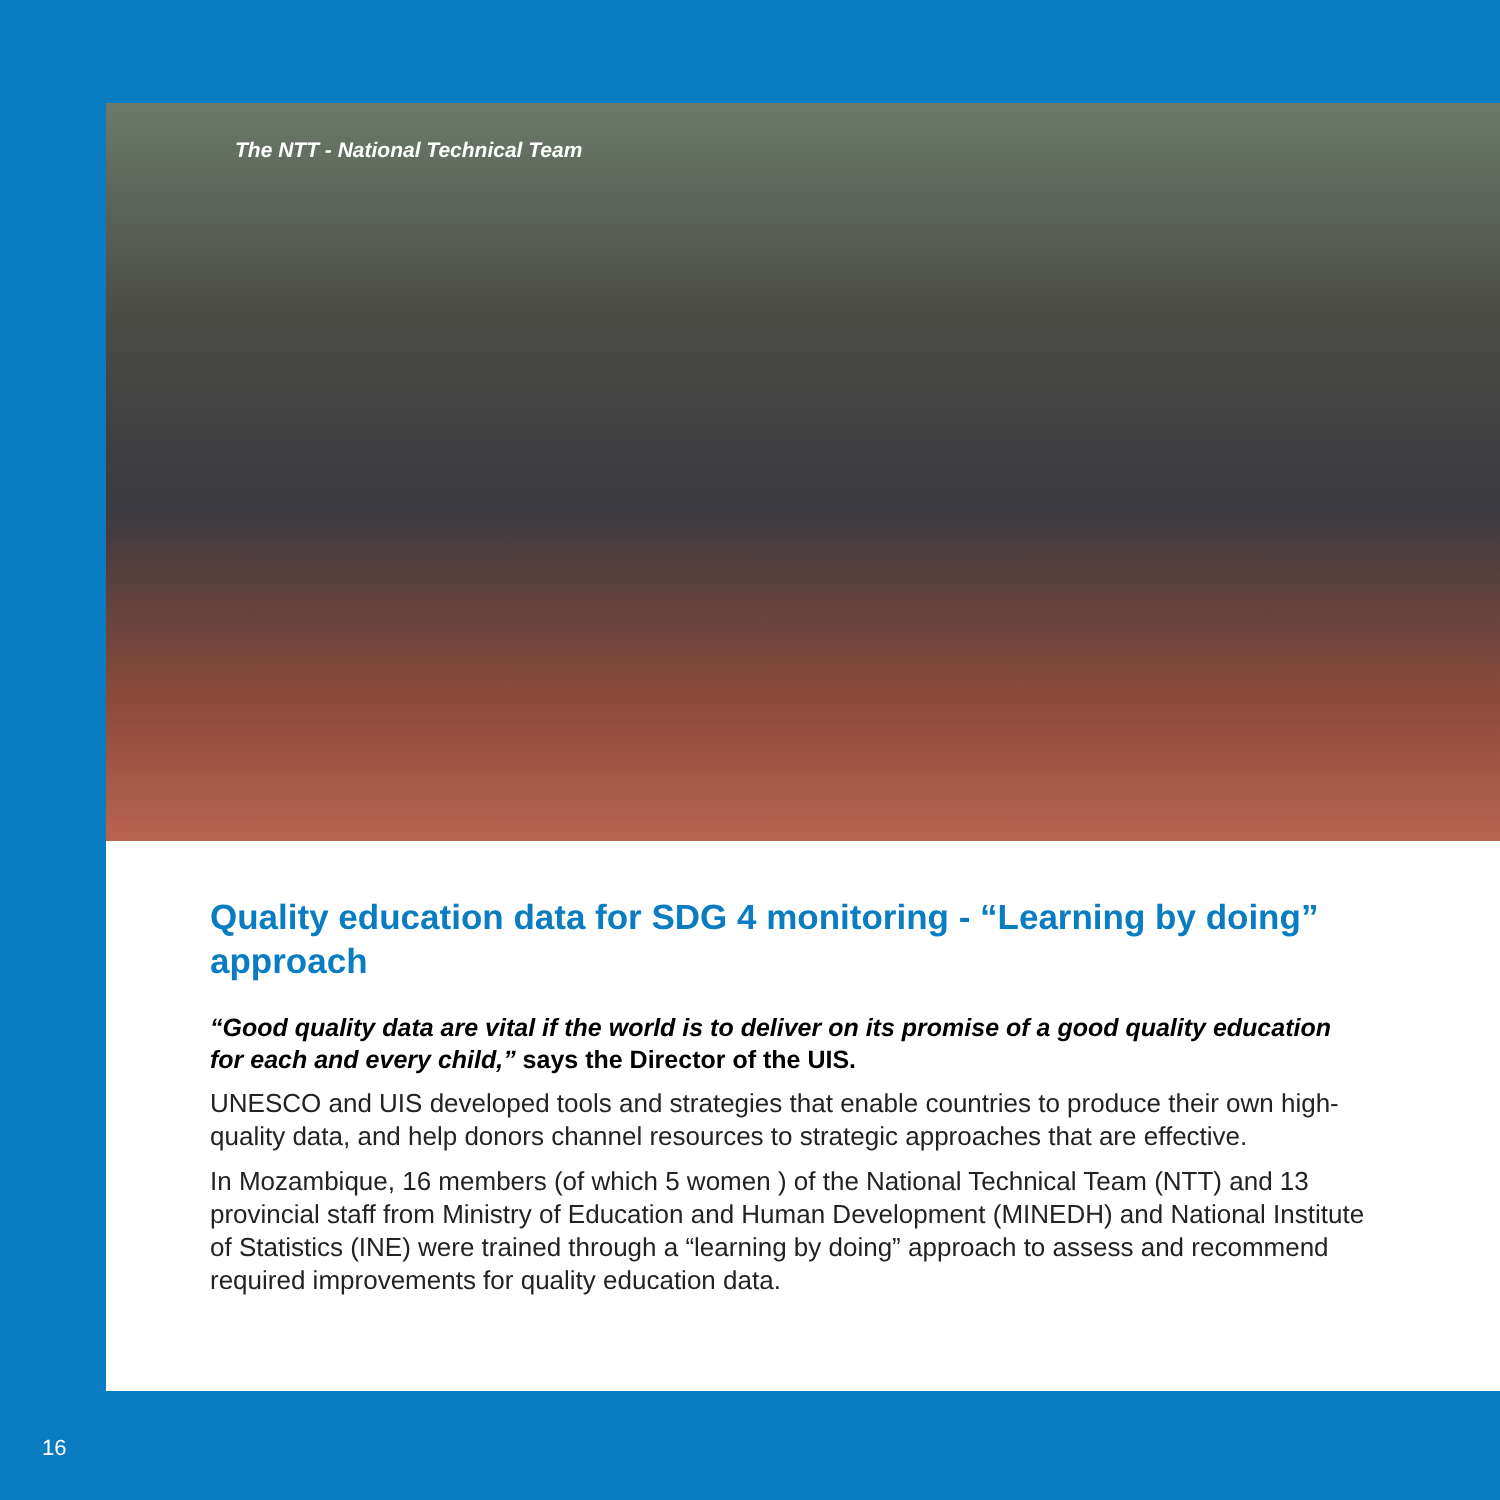The NTT - National Technical Team
Quality education data for SDG 4 monitoring - “Learning by doing” approach
“Good quality data are vital if the world is to deliver on its promise of a good quality education for each and every child,” says the Director of the UIS.
UNESCO and UIS developed tools and strategies that enable countries to produce their own high-quality data, and help donors channel resources to strategic approaches that are effective.
In Mozambique, 16 members (of which 5 women ) of the National Technical Team (NTT) and 13 provincial staff from Ministry of Education and Human Development (MINEDH) and National Institute of Statistics (INE) were trained through a “learning by doing” approach to assess and recommend required improvements for quality education data.
16